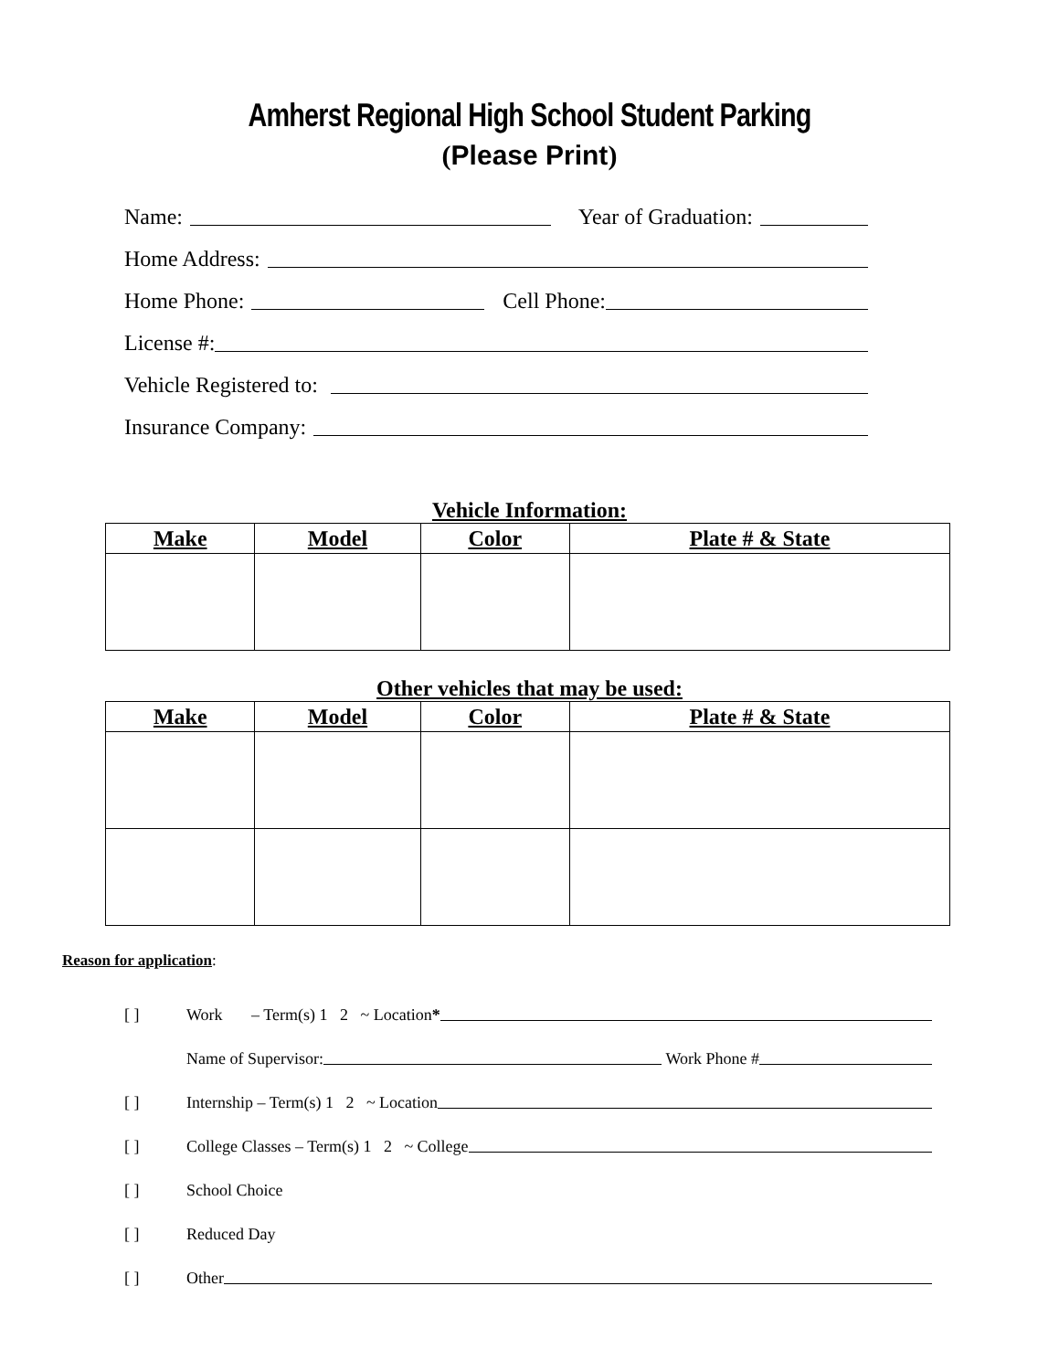Amherst Regional High School Student Parking
(Please Print)
Name:
Year of Graduation:
Home Address:
Home Phone:
Cell Phone:
License #:
Vehicle Registered to:
Insurance Company:
Vehicle Information:
| Make | Model | Color | Plate # & State |
| --- | --- | --- | --- |
Other vehicles that may be used:
| Make | Model | Color | Plate # & State |
| --- | --- | --- | --- |
Reason for application:
[ ] Work – Term(s) 1 2 ~ Location *
Name of Supervisor:
Work Phone #
[ ] Internship – Term(s) 1 2 ~ Location
[ ] College Classes – Term(s) 1 2 ~ College
[ ] School Choice
[ ] Reduced Day
[ ] Other